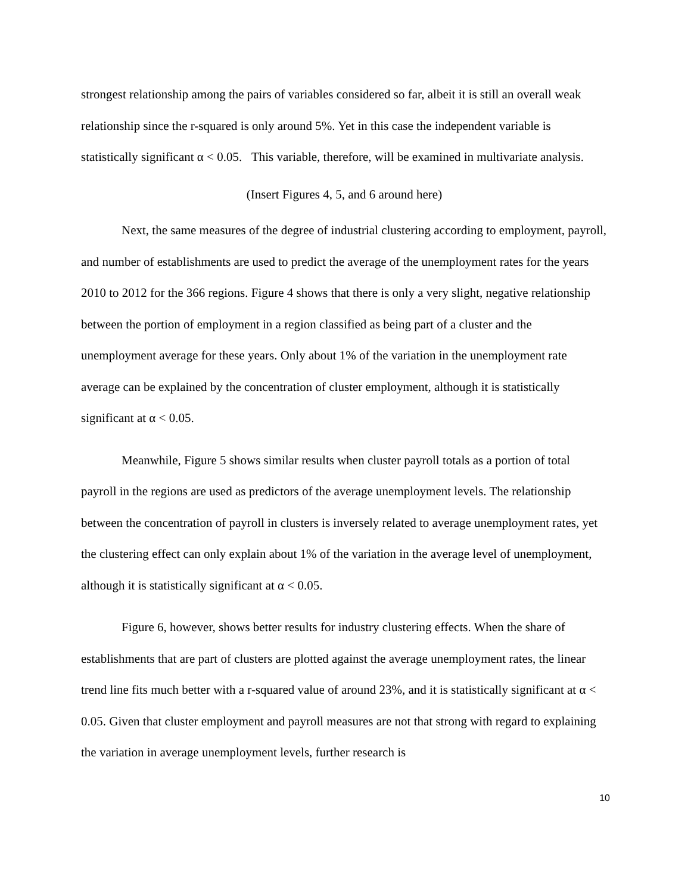strongest relationship among the pairs of variables considered so far, albeit it is still an overall weak relationship since the r-squared is only around 5%. Yet in this case the independent variable is statistically significant α < 0.05. This variable, therefore, will be examined in multivariate analysis.
(Insert Figures 4, 5, and 6 around here)
Next, the same measures of the degree of industrial clustering according to employment, payroll, and number of establishments are used to predict the average of the unemployment rates for the years 2010 to 2012 for the 366 regions. Figure 4 shows that there is only a very slight, negative relationship between the portion of employment in a region classified as being part of a cluster and the unemployment average for these years. Only about 1% of the variation in the unemployment rate average can be explained by the concentration of cluster employment, although it is statistically significant at α < 0.05.
Meanwhile, Figure 5 shows similar results when cluster payroll totals as a portion of total payroll in the regions are used as predictors of the average unemployment levels. The relationship between the concentration of payroll in clusters is inversely related to average unemployment rates, yet the clustering effect can only explain about 1% of the variation in the average level of unemployment, although it is statistically significant at α < 0.05.
Figure 6, however, shows better results for industry clustering effects. When the share of establishments that are part of clusters are plotted against the average unemployment rates, the linear trend line fits much better with a r-squared value of around 23%, and it is statistically significant at α < 0.05. Given that cluster employment and payroll measures are not that strong with regard to explaining the variation in average unemployment levels, further research is
10